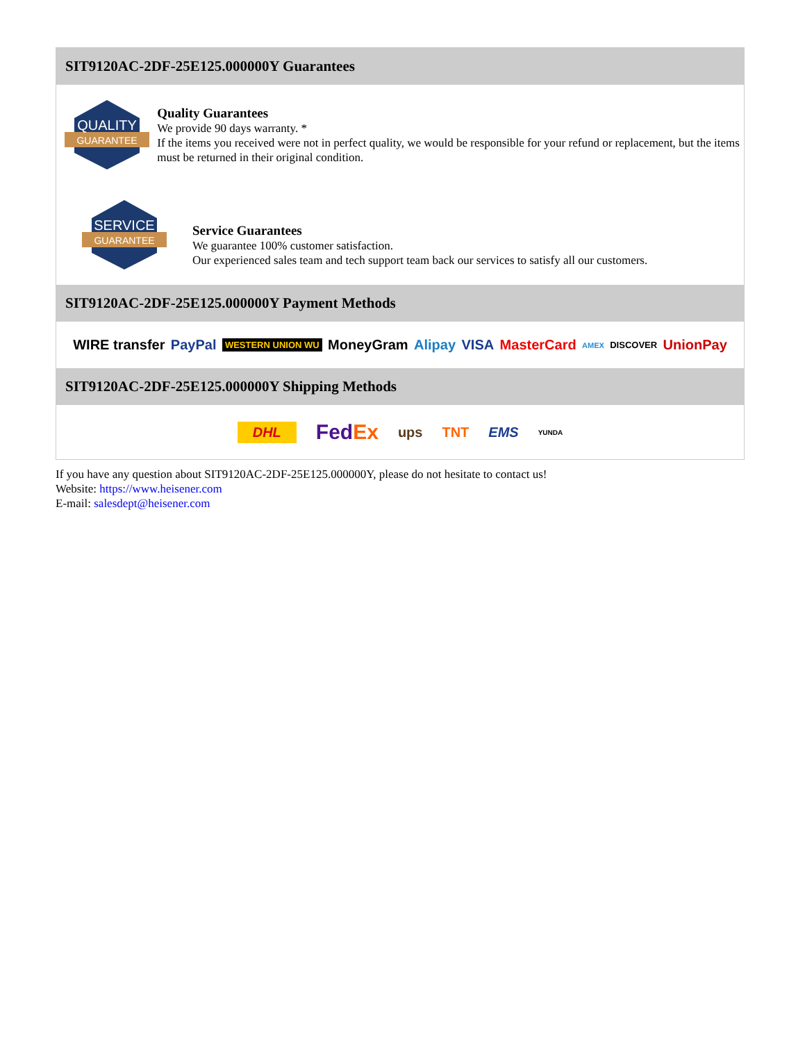SIT9120AC-2DF-25E125.000000Y Guarantees
QUALITY
GUARANTEE
Quality Guarantees
We provide 90 days warranty. *
If the items you received were not in perfect quality, we would be responsible for your refund or replacement, but the items must be returned in their original condition.
SERVICE
GUARANTEE
Service Guarantees
We guarantee 100% customer satisfaction.
Our experienced sales team and tech support team back our services to satisfy all our customers.
SIT9120AC-2DF-25E125.000000Y Payment Methods
WIRE transfer PayPal WESTERN UNION WU MoneyGram Alipay VISA MasterCard AMEX DISCOVER UnionPay
SIT9120AC-2DF-25E125.000000Y Shipping Methods
DHL FedEx ups TNT EMS YUNDA
If you have any question about SIT9120AC-2DF-25E125.000000Y, please do not hesitate to contact us!
Website: https://www.heisener.com
E-mail: salesdept@heisener.com